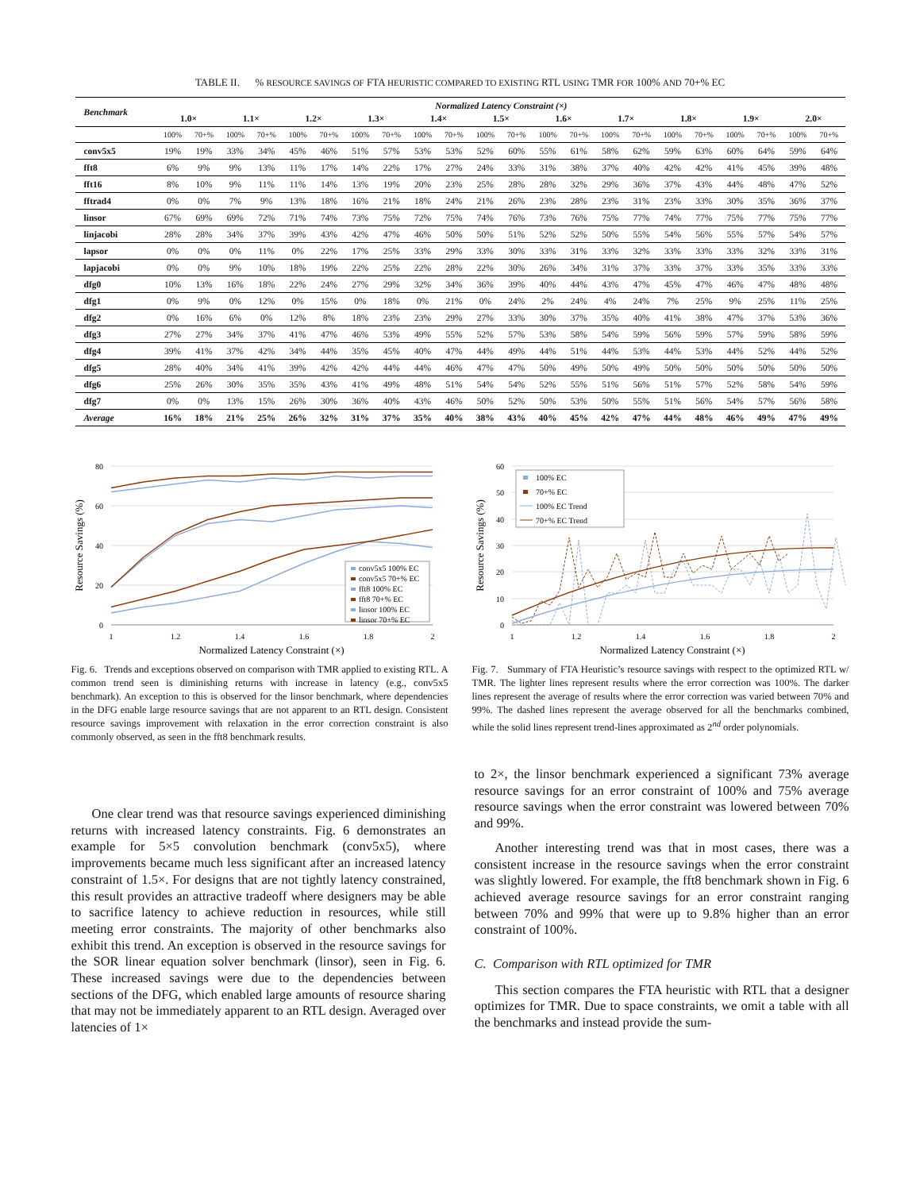TABLE II. % RESOURCE SAVINGS OF FTA HEURISTIC COMPARED TO EXISTING RTL USING TMR FOR 100% AND 70+% EC
| Benchmark | Normalized Latency Constraint (×) | | | | | | | | | | | | | | | | | | | | | |
| --- | --- | --- | --- | --- | --- | --- | --- | --- | --- | --- | --- | --- | --- | --- | --- | --- | --- | --- | --- | --- | --- | --- |
| | 1.0× | | 1.1× | | 1.2× | | 1.3× | | 1.4× | | 1.5× | | 1.6× | | 1.7× | | 1.8× | | 1.9× | | 2.0× | |
| | 100% | 70+% | 100% | 70+% | 100% | 70+% | 100% | 70+% | 100% | 70+% | 100% | 70+% | 100% | 70+% | 100% | 70+% | 100% | 70+% | 100% | 70+% | 100% | 70+% |
| conv5x5 | 19% | 19% | 33% | 34% | 45% | 46% | 51% | 57% | 53% | 53% | 52% | 60% | 55% | 61% | 58% | 62% | 59% | 63% | 60% | 64% | 59% | 64% |
| fft8 | 6% | 9% | 9% | 13% | 11% | 17% | 14% | 22% | 17% | 27% | 24% | 33% | 31% | 38% | 37% | 40% | 42% | 42% | 41% | 45% | 39% | 48% |
| fft16 | 8% | 10% | 9% | 11% | 11% | 14% | 13% | 19% | 20% | 23% | 25% | 28% | 28% | 32% | 29% | 36% | 37% | 43% | 44% | 48% | 47% | 52% |
| fftrad4 | 0% | 0% | 7% | 9% | 13% | 18% | 16% | 21% | 18% | 24% | 21% | 26% | 23% | 28% | 23% | 31% | 23% | 33% | 30% | 35% | 36% | 37% |
| linsor | 67% | 69% | 69% | 72% | 71% | 74% | 73% | 75% | 72% | 75% | 74% | 76% | 73% | 76% | 75% | 77% | 74% | 77% | 75% | 77% | 75% | 77% |
| linjacobi | 28% | 28% | 34% | 37% | 39% | 43% | 42% | 47% | 46% | 50% | 50% | 51% | 52% | 52% | 50% | 55% | 54% | 56% | 55% | 57% | 54% | 57% |
| lapsor | 0% | 0% | 0% | 11% | 0% | 22% | 17% | 25% | 33% | 29% | 33% | 30% | 33% | 31% | 33% | 32% | 33% | 33% | 33% | 32% | 33% | 31% |
| lapjacobi | 0% | 0% | 9% | 10% | 18% | 19% | 22% | 25% | 22% | 28% | 22% | 30% | 26% | 34% | 31% | 37% | 33% | 37% | 33% | 35% | 33% | 33% |
| dfg0 | 10% | 13% | 16% | 18% | 22% | 24% | 27% | 29% | 32% | 34% | 36% | 39% | 40% | 44% | 43% | 47% | 45% | 47% | 46% | 47% | 48% | 48% |
| dfg1 | 0% | 9% | 0% | 12% | 0% | 15% | 0% | 18% | 0% | 21% | 0% | 24% | 2% | 24% | 4% | 24% | 7% | 25% | 9% | 25% | 11% | 25% |
| dfg2 | 0% | 16% | 6% | 0% | 12% | 8% | 18% | 23% | 23% | 29% | 27% | 33% | 30% | 37% | 35% | 40% | 41% | 38% | 47% | 37% | 53% | 36% |
| dfg3 | 27% | 27% | 34% | 37% | 41% | 47% | 46% | 53% | 49% | 55% | 52% | 57% | 53% | 58% | 54% | 59% | 56% | 59% | 57% | 59% | 58% | 59% |
| dfg4 | 39% | 41% | 37% | 42% | 34% | 44% | 35% | 45% | 40% | 47% | 44% | 49% | 44% | 51% | 44% | 53% | 44% | 53% | 44% | 52% | 44% | 52% |
| dfg5 | 28% | 40% | 34% | 41% | 39% | 42% | 42% | 44% | 44% | 46% | 47% | 47% | 50% | 49% | 50% | 49% | 50% | 50% | 50% | 50% | 50% | 50% |
| dfg6 | 25% | 26% | 30% | 35% | 35% | 43% | 41% | 49% | 48% | 51% | 54% | 54% | 52% | 55% | 51% | 56% | 51% | 57% | 52% | 58% | 54% | 59% |
| dfg7 | 0% | 0% | 13% | 15% | 26% | 30% | 36% | 40% | 43% | 46% | 50% | 52% | 50% | 53% | 50% | 55% | 51% | 56% | 54% | 57% | 56% | 58% |
| Average | 16% | 18% | 21% | 25% | 26% | 32% | 31% | 37% | 35% | 40% | 38% | 43% | 40% | 45% | 42% | 47% | 44% | 48% | 46% | 49% | 47% | 49% |
80
60
40
20
0
1
1.2
1.4
1.6
1.8
2
Normalized Latency Constraint (×)
Resource Savings (%)
conv5x5 100% EC
conv5x5 70+% EC
fft8 100% EC
fft8 70+% EC
linsor 100% EC
linsor 70+% EC
Fig. 6. Trends and exceptions observed on comparison with TMR applied to existing RTL. A common trend seen is diminishing returns with increase in latency (e.g., conv5x5 benchmark). An exception to this is observed for the linsor benchmark, where dependencies in the DFG enable large resource savings that are not apparent to an RTL design. Consistent resource savings improvement with relaxation in the error correction constraint is also commonly observed, as seen in the fft8 benchmark results.
60
50
40
30
20
10
0
1
1.2
1.4
1.6
1.8
2
Normalized Latency Constraint (×)
Resource Savings (%)
100% EC
70+% EC
100% EC Trend
70+% EC Trend
Fig. 7. Summary of FTA Heuristic’s resource savings with respect to the optimized RTL w/ TMR. The lighter lines represent results where the error correction was 100%. The darker lines represent the average of results where the error correction was varied between 70% and 99%. The dashed lines represent the average observed for all the benchmarks combined, while the solid lines represent trend-lines approximated as 2<sup>nd</sup> order polynomials.
One clear trend was that resource savings experienced diminishing returns with increased latency constraints. Fig. 6 demonstrates an example for 5×5 convolution benchmark (conv5x5), where improvements became much less significant after an increased latency constraint of 1.5×. For designs that are not tightly latency constrained, this result provides an attractive tradeoff where designers may be able to sacrifice latency to achieve reduction in resources, while still meeting error constraints. The majority of other benchmarks also exhibit this trend. An exception is observed in the resource savings for the SOR linear equation solver benchmark (linsor), seen in Fig. 6. These increased savings were due to the dependencies between sections of the DFG, which enabled large amounts of resource sharing that may not be immediately apparent to an RTL design. Averaged over latencies of 1×
to 2×, the linsor benchmark experienced a significant 73% average resource savings for an error constraint of 100% and 75% average resource savings when the error constraint was lowered between 70% and 99%.
Another interesting trend was that in most cases, there was a consistent increase in the resource savings when the error constraint was slightly lowered. For example, the fft8 benchmark shown in Fig. 6 achieved average resource savings for an error constraint ranging between 70% and 99% that were up to 9.8% higher than an error constraint of 100%.
C. Comparison with RTL optimized for TMR
This section compares the FTA heuristic with RTL that a designer optimizes for TMR. Due to space constraints, we omit a table with all the benchmarks and instead provide the sum-